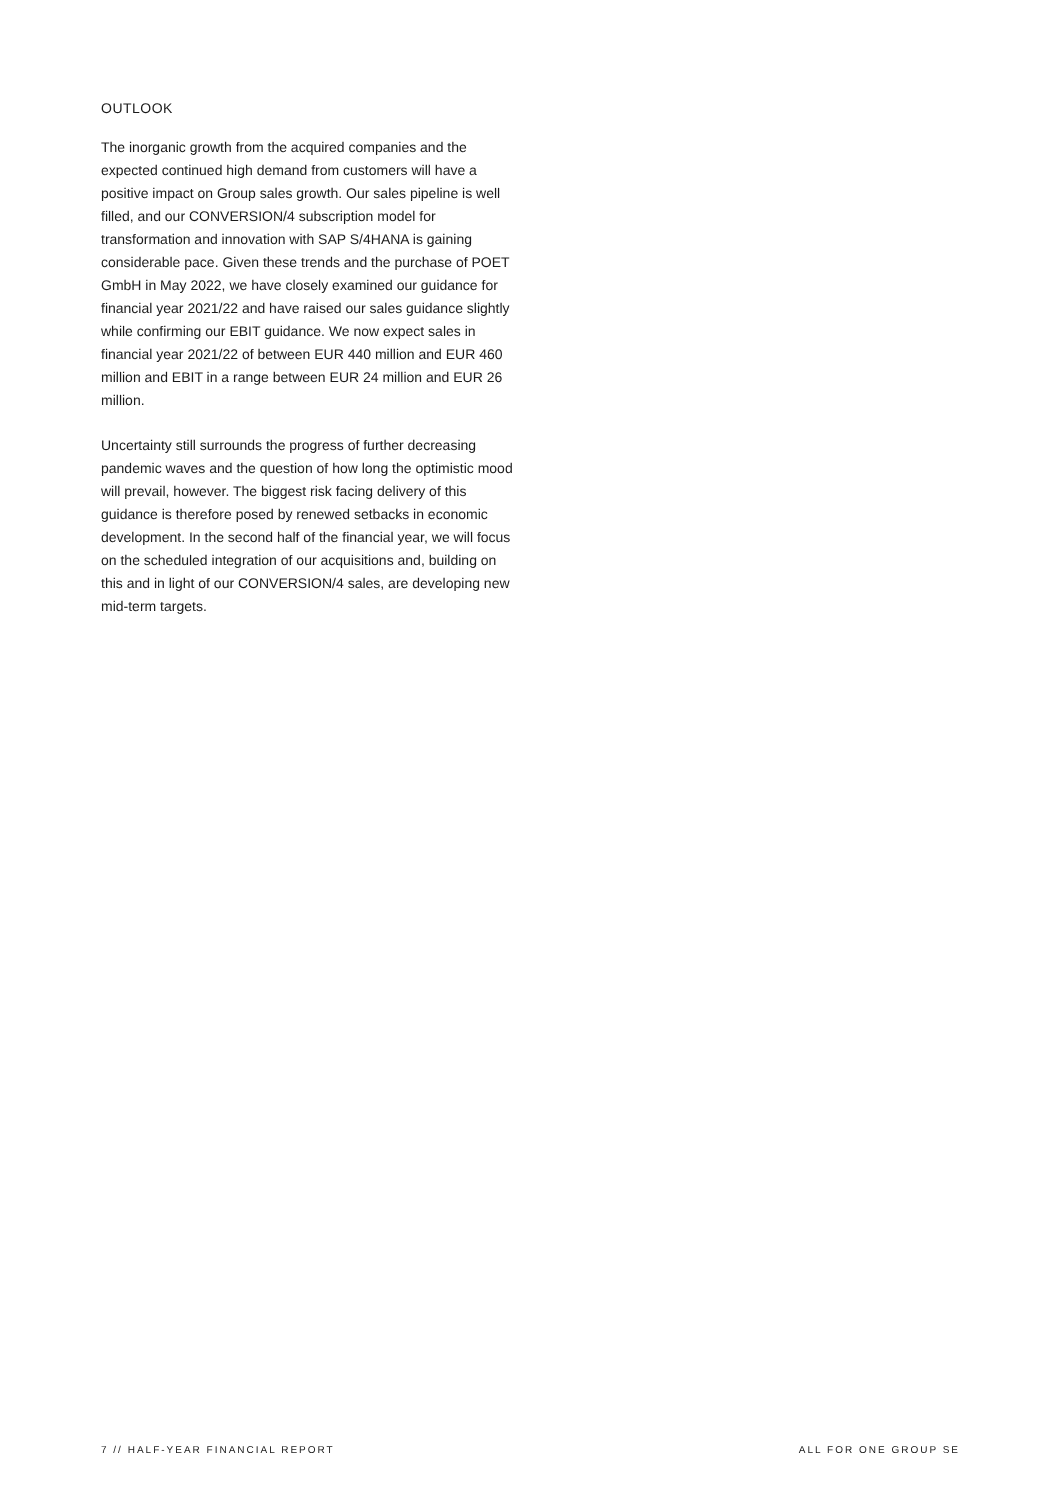OUTLOOK
The inorganic growth from the acquired companies and the expected continued high demand from customers will have a positive impact on Group sales growth. Our sales pipeline is well filled, and our CONVERSION/4 subscrip­tion model for transformation and innovation with SAP S/4HANA is gaining considerable pace. Given these trends and the purchase of POET GmbH in May 2022, we have closely examined our guidance for financial year 2021/22 and have raised our sales guidance slightly while confirming our EBIT guidance. We now expect sales in financial year 2021/22 of between EUR 440 million and EUR 460 million and EBIT in a range between EUR 24 mil­lion and EUR 26 million.
Uncertainty still surrounds the progress of further decreas­ing pandemic waves and the question of how long the op­timistic mood will prevail, however. The biggest risk facing delivery of this guidance is therefore posed by renewed setbacks in economic development. In the second half of the financial year, we will focus on the scheduled integra­tion of our acquisitions and, building on this and in light of our CONVERSION/4 sales, are developing new mid-term targets.
7 // HALF-YEAR FINANCIAL REPORT ALL FOR ONE GROUP SE